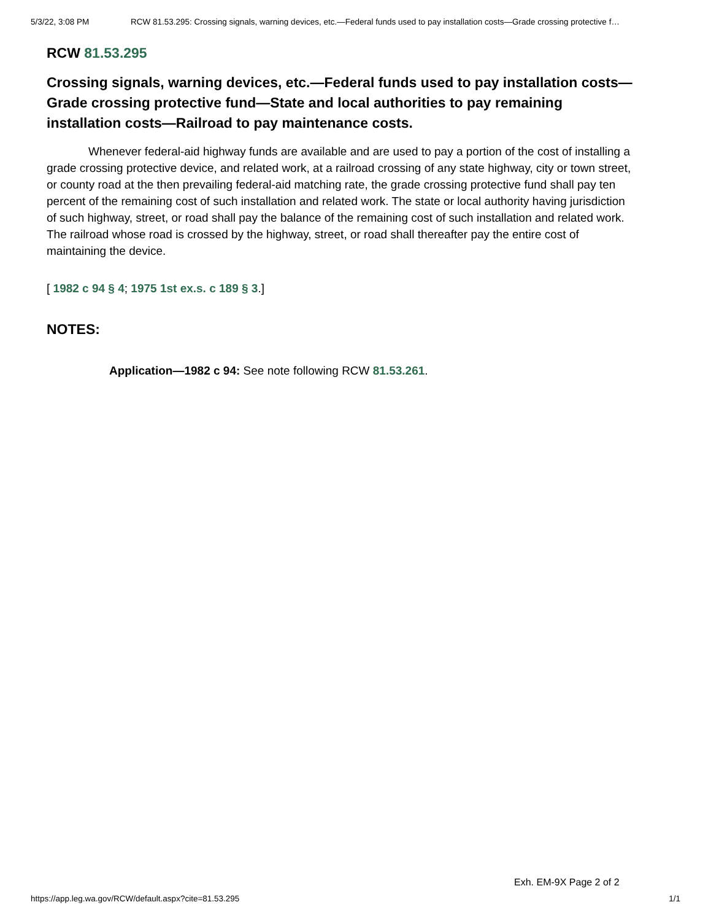5/3/22, 3:08 PM RCW 81.53.295: Crossing signals, warning devices, etc.—Federal funds used to pay installation costs—Grade crossing protective f…
RCW 81.53.295
Crossing signals, warning devices, etc.—Federal funds used to pay installation costs—Grade crossing protective fund—State and local authorities to pay remaining installation costs—Railroad to pay maintenance costs.
Whenever federal-aid highway funds are available and are used to pay a portion of the cost of installing a grade crossing protective device, and related work, at a railroad crossing of any state highway, city or town street, or county road at the then prevailing federal-aid matching rate, the grade crossing protective fund shall pay ten percent of the remaining cost of such installation and related work. The state or local authority having jurisdiction of such highway, street, or road shall pay the balance of the remaining cost of such installation and related work. The railroad whose road is crossed by the highway, street, or road shall thereafter pay the entire cost of maintaining the device.
[ 1982 c 94 § 4; 1975 1st ex.s. c 189 § 3.]
NOTES:
Application—1982 c 94: See note following RCW 81.53.261.
Exh. EM-9X Page 2 of 2
https://app.leg.wa.gov/RCW/default.aspx?cite=81.53.295 1/1